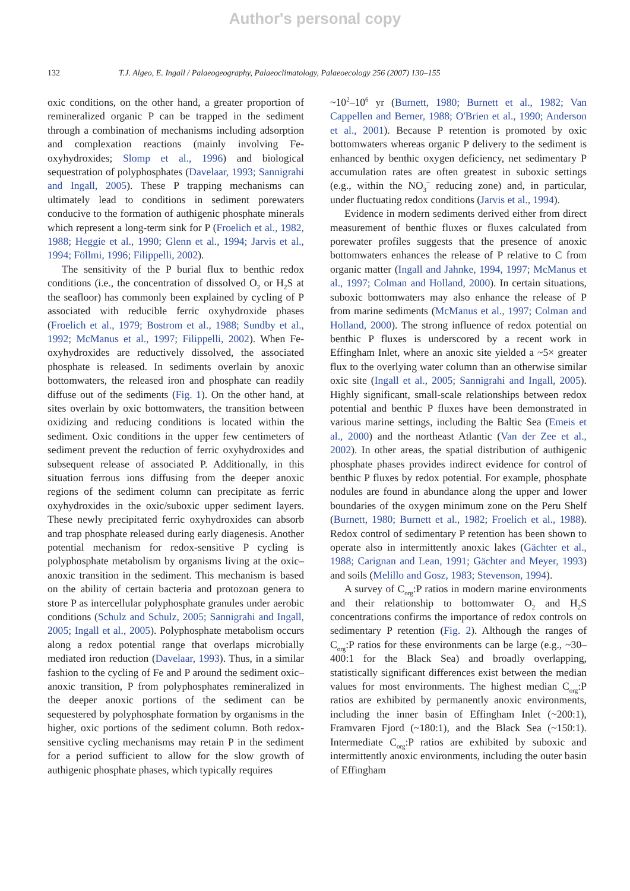Author's personal copy
132 T.J. Algeo, E. Ingall / Palaeogeography, Palaeoclimatology, Palaeoecology 256 (2007) 130–155
oxic conditions, on the other hand, a greater proportion of remineralized organic P can be trapped in the sediment through a combination of mechanisms including adsorption and complexation reactions (mainly involving Fe-oxyhydroxides; Slomp et al., 1996) and biological sequestration of polyphosphates (Davelaar, 1993; Sannigrahi and Ingall, 2005). These P trapping mechanisms can ultimately lead to conditions in sediment porewaters conducive to the formation of authigenic phosphate minerals which represent a long-term sink for P (Froelich et al., 1982, 1988; Heggie et al., 1990; Glenn et al., 1994; Jarvis et al., 1994; Föllmi, 1996; Filippelli, 2002).
The sensitivity of the P burial flux to benthic redox conditions (i.e., the concentration of dissolved O<sub>2</sub> or H<sub>2</sub>S at the seafloor) has commonly been explained by cycling of P associated with reducible ferric oxyhydroxide phases (Froelich et al., 1979; Bostrom et al., 1988; Sundby et al., 1992; McManus et al., 1997; Filippelli, 2002). When Fe-oxyhydroxides are reductively dissolved, the associated phosphate is released. In sediments overlain by anoxic bottomwaters, the released iron and phosphate can readily diffuse out of the sediments (Fig. 1). On the other hand, at sites overlain by oxic bottomwaters, the transition between oxidizing and reducing conditions is located within the sediment. Oxic conditions in the upper few centimeters of sediment prevent the reduction of ferric oxyhydroxides and subsequent release of associated P. Additionally, in this situation ferrous ions diffusing from the deeper anoxic regions of the sediment column can precipitate as ferric oxyhydroxides in the oxic/suboxic upper sediment layers. These newly precipitated ferric oxyhydroxides can absorb and trap phosphate released during early diagenesis. Another potential mechanism for redox-sensitive P cycling is polyphosphate metabolism by organisms living at the oxic–anoxic transition in the sediment. This mechanism is based on the ability of certain bacteria and protozoan genera to store P as intercellular polyphosphate granules under aerobic conditions (Schulz and Schulz, 2005; Sannigrahi and Ingall, 2005; Ingall et al., 2005). Polyphosphate metabolism occurs along a redox potential range that overlaps microbially mediated iron reduction (Davelaar, 1993). Thus, in a similar fashion to the cycling of Fe and P around the sediment oxic–anoxic transition, P from polyphosphates remineralized in the deeper anoxic portions of the sediment can be sequestered by polyphosphate formation by organisms in the higher, oxic portions of the sediment column. Both redox-sensitive cycling mechanisms may retain P in the sediment for a period sufficient to allow for the slow growth of authigenic phosphate phases, which typically requires
~10<sup>2</sup>–10<sup>6</sup> yr (Burnett, 1980; Burnett et al., 1982; Van Cappellen and Berner, 1988; O'Brien et al., 1990; Anderson et al., 2001). Because P retention is promoted by oxic bottomwaters whereas organic P delivery to the sediment is enhanced by benthic oxygen deficiency, net sedimentary P accumulation rates are often greatest in suboxic settings (e.g., within the NO<sub>3</sub><sup>−</sup> reducing zone) and, in particular, under fluctuating redox conditions (Jarvis et al., 1994).
Evidence in modern sediments derived either from direct measurement of benthic fluxes or fluxes calculated from porewater profiles suggests that the presence of anoxic bottomwaters enhances the release of P relative to C from organic matter (Ingall and Jahnke, 1994, 1997; McManus et al., 1997; Colman and Holland, 2000). In certain situations, suboxic bottomwaters may also enhance the release of P from marine sediments (McManus et al., 1997; Colman and Holland, 2000). The strong influence of redox potential on benthic P fluxes is underscored by a recent work in Effingham Inlet, where an anoxic site yielded a ~5× greater flux to the overlying water column than an otherwise similar oxic site (Ingall et al., 2005; Sannigrahi and Ingall, 2005). Highly significant, small-scale relationships between redox potential and benthic P fluxes have been demonstrated in various marine settings, including the Baltic Sea (Emeis et al., 2000) and the northeast Atlantic (Van der Zee et al., 2002). In other areas, the spatial distribution of authigenic phosphate phases provides indirect evidence for control of benthic P fluxes by redox potential. For example, phosphate nodules are found in abundance along the upper and lower boundaries of the oxygen minimum zone on the Peru Shelf (Burnett, 1980; Burnett et al., 1982; Froelich et al., 1988). Redox control of sedimentary P retention has been shown to operate also in intermittently anoxic lakes (Gächter et al., 1988; Carignan and Lean, 1991; Gächter and Meyer, 1993) and soils (Melillo and Gosz, 1983; Stevenson, 1994).
A survey of C<sub>org</sub>:P ratios in modern marine environments and their relationship to bottomwater O<sub>2</sub> and H<sub>2</sub>S concentrations confirms the importance of redox controls on sedimentary P retention (Fig. 2). Although the ranges of C<sub>org</sub>:P ratios for these environments can be large (e.g., ~30–400:1 for the Black Sea) and broadly overlapping, statistically significant differences exist between the median values for most environments. The highest median C<sub>org</sub>:P ratios are exhibited by permanently anoxic environments, including the inner basin of Effingham Inlet (~200:1), Framvaren Fjord (~180:1), and the Black Sea (~150:1). Intermediate C<sub>org</sub>:P ratios are exhibited by suboxic and intermittently anoxic environments, including the outer basin of Effingham